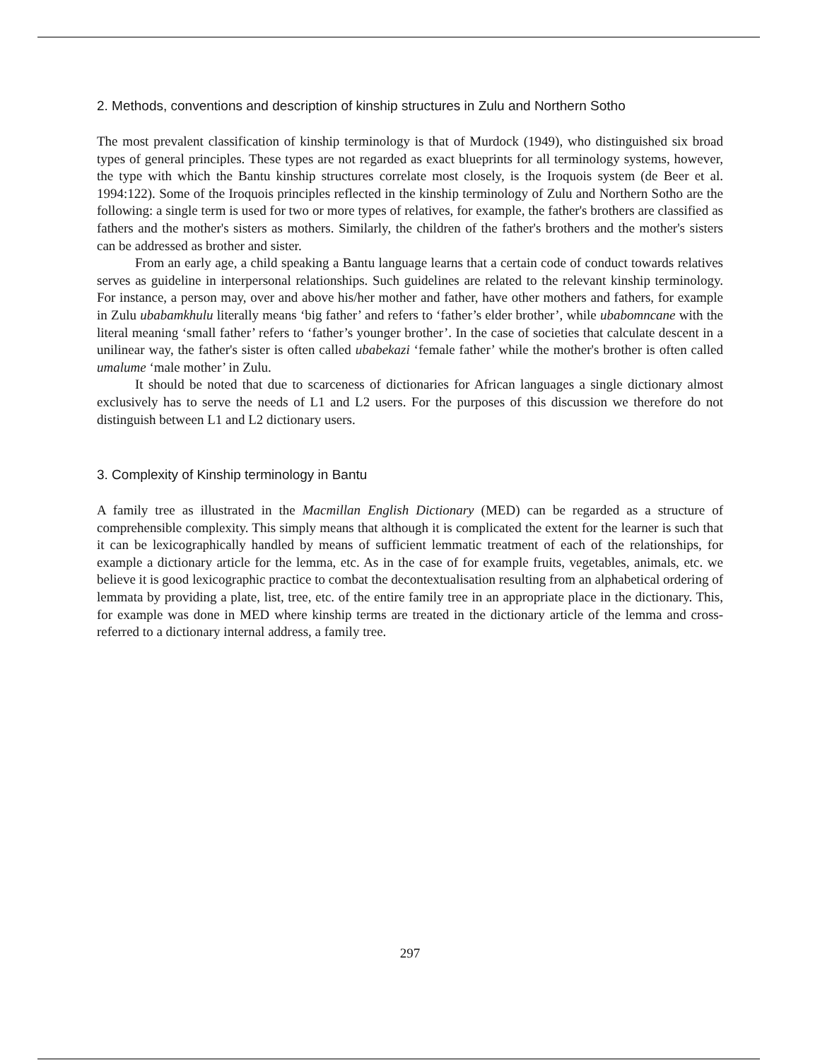2. Methods, conventions and description of kinship structures in Zulu and Northern Sotho
The most prevalent classification of kinship terminology is that of Murdock (1949), who distinguished six broad types of general principles. These types are not regarded as exact blueprints for all terminology systems, however, the type with which the Bantu kinship structures correlate most closely, is the Iroquois system (de Beer et al. 1994:122). Some of the Iroquois principles reflected in the kinship terminology of Zulu and Northern Sotho are the following: a single term is used for two or more types of relatives, for example, the father's brothers are classified as fathers and the mother's sisters as mothers. Similarly, the children of the father's brothers and the mother's sisters can be addressed as brother and sister.
From an early age, a child speaking a Bantu language learns that a certain code of conduct towards relatives serves as guideline in interpersonal relationships. Such guidelines are related to the relevant kinship terminology. For instance, a person may, over and above his/her mother and father, have other mothers and fathers, for example in Zulu ubabamkhulu literally means ‘big father’ and refers to ‘father’s elder brother’, while ubabomncane with the literal meaning ‘small father’ refers to ‘father’s younger brother’. In the case of societies that calculate descent in a unilinear way, the father's sister is often called ubabekazi ‘female father’ while the mother's brother is often called umalume ‘male mother’ in Zulu.
It should be noted that due to scarceness of dictionaries for African languages a single dictionary almost exclusively has to serve the needs of L1 and L2 users. For the purposes of this discussion we therefore do not distinguish between L1 and L2 dictionary users.
3. Complexity of Kinship terminology in Bantu
A family tree as illustrated in the Macmillan English Dictionary (MED) can be regarded as a structure of comprehensible complexity. This simply means that although it is complicated the extent for the learner is such that it can be lexicographically handled by means of sufficient lemmatic treatment of each of the relationships, for example a dictionary article for the lemma, etc. As in the case of for example fruits, vegetables, animals, etc. we believe it is good lexicographic practice to combat the decontextualisation resulting from an alphabetical ordering of lemmata by providing a plate, list, tree, etc. of the entire family tree in an appropriate place in the dictionary. This, for example was done in MED where kinship terms are treated in the dictionary article of the lemma and cross-referred to a dictionary internal address, a family tree.
297